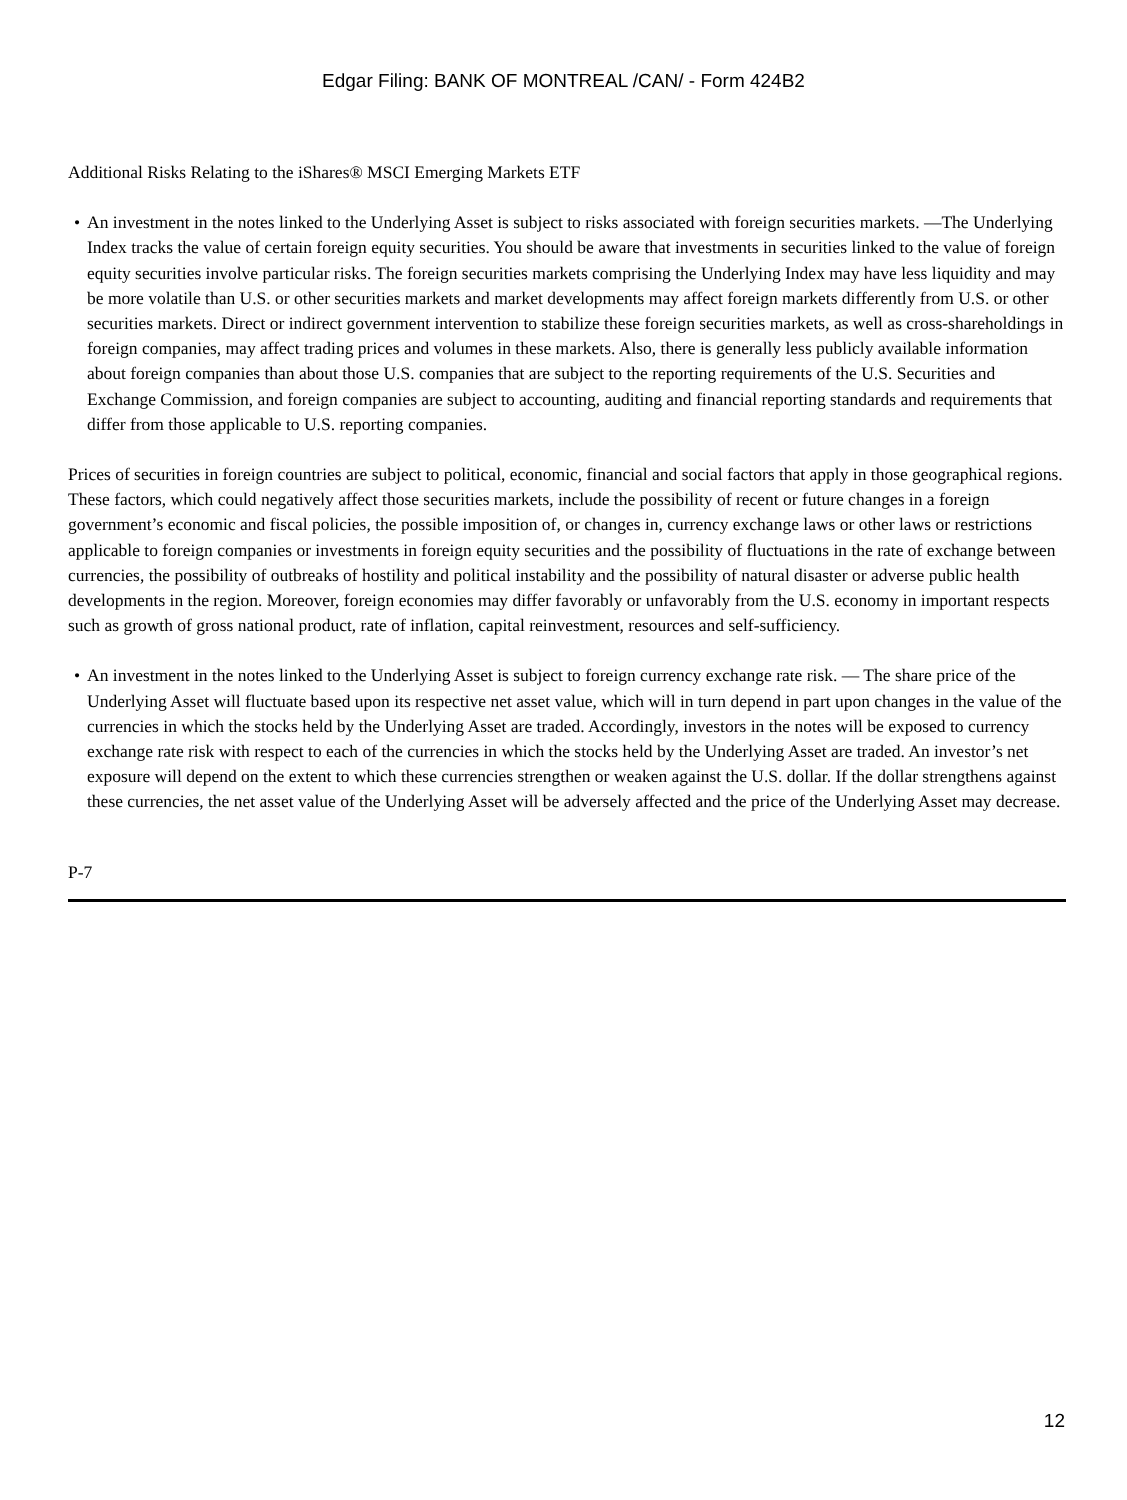Edgar Filing: BANK OF MONTREAL /CAN/ - Form 424B2
Additional Risks Relating to the iShares® MSCI Emerging Markets ETF
• An investment in the notes linked to the Underlying Asset is subject to risks associated with foreign securities markets. —The Underlying Index tracks the value of certain foreign equity securities. You should be aware that investments in securities linked to the value of foreign equity securities involve particular risks. The foreign securities markets comprising the Underlying Index may have less liquidity and may be more volatile than U.S. or other securities markets and market developments may affect foreign markets differently from U.S. or other securities markets. Direct or indirect government intervention to stabilize these foreign securities markets, as well as cross-shareholdings in foreign companies, may affect trading prices and volumes in these markets. Also, there is generally less publicly available information about foreign companies than about those U.S. companies that are subject to the reporting requirements of the U.S. Securities and Exchange Commission, and foreign companies are subject to accounting, auditing and financial reporting standards and requirements that differ from those applicable to U.S. reporting companies.
Prices of securities in foreign countries are subject to political, economic, financial and social factors that apply in those geographical regions. These factors, which could negatively affect those securities markets, include the possibility of recent or future changes in a foreign government’s economic and fiscal policies, the possible imposition of, or changes in, currency exchange laws or other laws or restrictions applicable to foreign companies or investments in foreign equity securities and the possibility of fluctuations in the rate of exchange between currencies, the possibility of outbreaks of hostility and political instability and the possibility of natural disaster or adverse public health developments in the region. Moreover, foreign economies may differ favorably or unfavorably from the U.S. economy in important respects such as growth of gross national product, rate of inflation, capital reinvestment, resources and self-sufficiency.
• An investment in the notes linked to the Underlying Asset is subject to foreign currency exchange rate risk. — The share price of the Underlying Asset will fluctuate based upon its respective net asset value, which will in turn depend in part upon changes in the value of the currencies in which the stocks held by the Underlying Asset are traded. Accordingly, investors in the notes will be exposed to currency exchange rate risk with respect to each of the currencies in which the stocks held by the Underlying Asset are traded. An investor’s net exposure will depend on the extent to which these currencies strengthen or weaken against the U.S. dollar. If the dollar strengthens against these currencies, the net asset value of the Underlying Asset will be adversely affected and the price of the Underlying Asset may decrease.
P-7
12